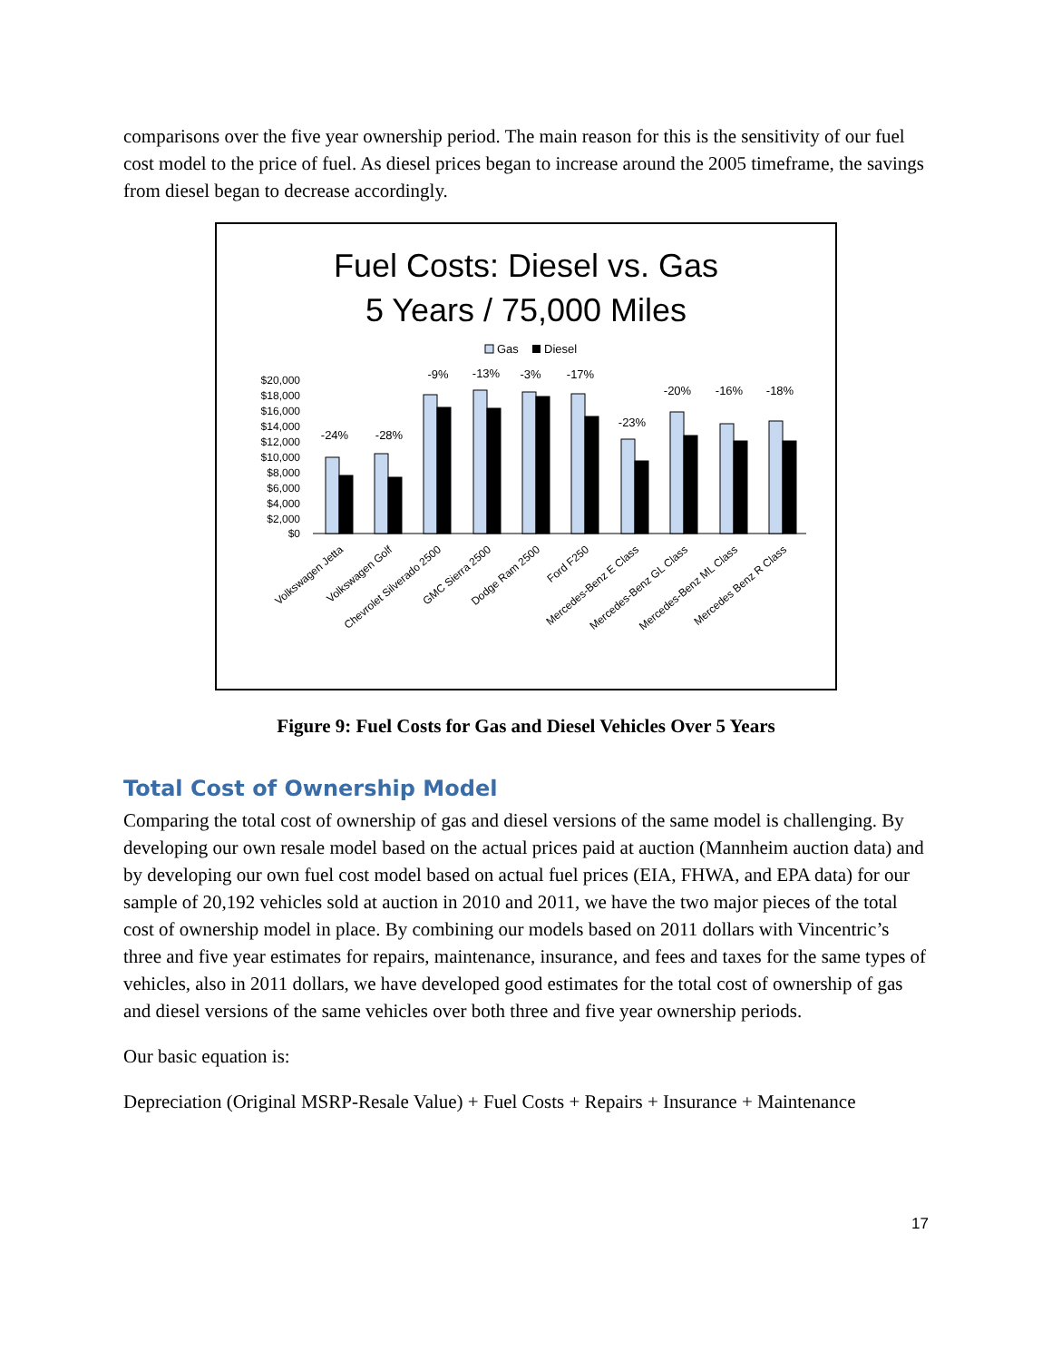comparisons over the five year ownership period. The main reason for this is the sensitivity of our fuel cost model to the price of fuel. As diesel prices began to increase around the 2005 timeframe, the savings from diesel began to decrease accordingly.
Fuel Costs: Diesel vs. Gas
5 Years / 75,000 Miles
Gas
Diesel
$20,000
$18,000
$16,000
$14,000
$12,000
$10,000
$8,000
$6,000
$4,000
$2,000
$0
-24%
-28%
-9%
-13%
-3%
-17%
-23%
-20%
-16%
-18%
Volkswagen Jetta
Volkswagen Golf
Chevrolet Silverado 2500
GMC Sierra 2500
Dodge Ram 2500
Ford F250
Mercedes-Benz E Class
Mercedes-Benz GL Class
Mercedes-Benz ML Class
Mercedes Benz R Class
Figure 9: Fuel Costs for Gas and Diesel Vehicles Over 5 Years
Total Cost of Ownership Model
Comparing the total cost of ownership of gas and diesel versions of the same model is challenging. By developing our own resale model based on the actual prices paid at auction (Mannheim auction data) and by developing our own fuel cost model based on actual fuel prices (EIA, FHWA, and EPA data) for our sample of 20,192 vehicles sold at auction in 2010 and 2011, we have the two major pieces of the total cost of ownership model in place. By combining our models based on 2011 dollars with Vincentric’s three and five year estimates for repairs, maintenance, insurance, and fees and taxes for the same types of vehicles, also in 2011 dollars, we have developed good estimates for the total cost of ownership of gas and diesel versions of the same vehicles over both three and five year ownership periods.
Our basic equation is:
Depreciation (Original MSRP-Resale Value) + Fuel Costs + Repairs + Insurance + Maintenance
17